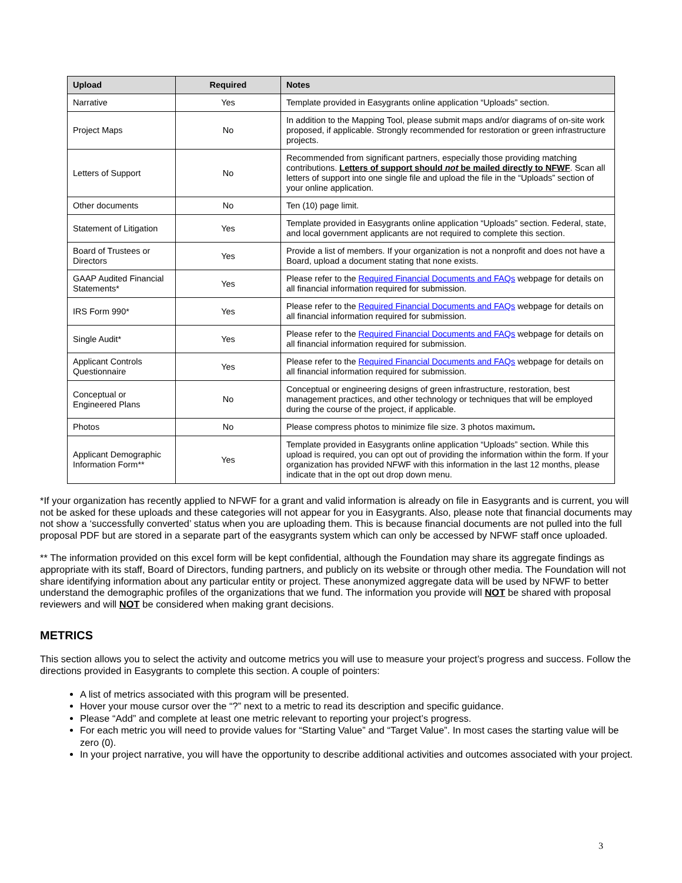| Upload | Required | Notes |
| --- | --- | --- |
| Narrative | Yes | Template provided in Easygrants online application “Uploads” section. |
| Project Maps | No | In addition to the Mapping Tool, please submit maps and/or diagrams of on-site work proposed, if applicable. Strongly recommended for restoration or green infrastructure projects. |
| Letters of Support | No | Recommended from significant partners, especially those providing matching contributions. Letters of support should not be mailed directly to NFWF . Scan all letters of support into one single file and upload the file in the “Uploads” section of your online application. |
| Other documents | No | Ten (10) page limit. |
| Statement of Litigation | Yes | Template provided in Easygrants online application “Uploads” section. Federal, state, and local government applicants are not required to complete this section. |
| Board of Trustees or Directors | Yes | Provide a list of members. If your organization is not a nonprofit and does not have a Board, upload a document stating that none exists. |
| GAAP Audited Financial Statements* | Yes | Please refer to the Required Financial Documents and FAQs webpage for details on all financial information required for submission. |
| IRS Form 990* | Yes | Please refer to the Required Financial Documents and FAQs webpage for details on all financial information required for submission. |
| Single Audit* | Yes | Please refer to the Required Financial Documents and FAQs webpage for details on all financial information required for submission. |
| Applicant Controls Questionnaire | Yes | Please refer to the Required Financial Documents and FAQs webpage for details on all financial information required for submission. |
| Conceptual or Engineered Plans | No | Conceptual or engineering designs of green infrastructure, restoration, best management practices, and other technology or techniques that will be employed during the course of the project, if applicable. |
| Photos | No | Please compress photos to minimize file size. 3 photos maximum . |
| Applicant Demographic Information Form** | Yes | Template provided in Easygrants online application “Uploads” section. While this upload is required, you can opt out of providing the information within the form. If your organization has provided NFWF with this information in the last 12 months, please indicate that in the opt out drop down menu. |
*If your organization has recently applied to NFWF for a grant and valid information is already on file in Easygrants and is current, you will not be asked for these uploads and these categories will not appear for you in Easygrants. Also, please note that financial documents may not show a ‘successfully converted’ status when you are uploading them. This is because financial documents are not pulled into the full proposal PDF but are stored in a separate part of the easygrants system which can only be accessed by NFWF staff once uploaded.
** The information provided on this excel form will be kept confidential, although the Foundation may share its aggregate findings as appropriate with its staff, Board of Directors, funding partners, and publicly on its website or through other media. The Foundation will not share identifying information about any particular entity or project. These anonymized aggregate data will be used by NFWF to better understand the demographic profiles of the organizations that we fund. The information you provide will NOT be shared with proposal reviewers and will NOT be considered when making grant decisions.
METRICS
This section allows you to select the activity and outcome metrics you will use to measure your project’s progress and success. Follow the directions provided in Easygrants to complete this section. A couple of pointers:
A list of metrics associated with this program will be presented.
Hover your mouse cursor over the “?” next to a metric to read its description and specific guidance.
Please “Add” and complete at least one metric relevant to reporting your project’s progress.
For each metric you will need to provide values for “Starting Value” and “Target Value”. In most cases the starting value will be zero (0).
In your project narrative, you will have the opportunity to describe additional activities and outcomes associated with your project.
3